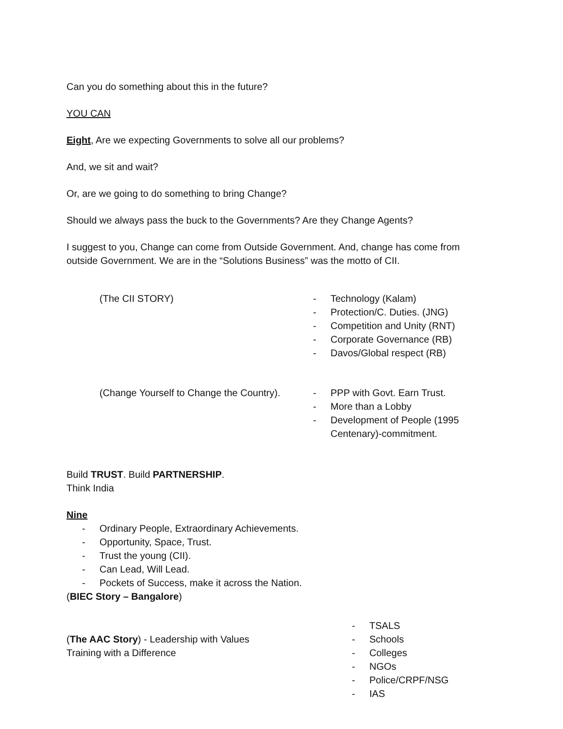Can you do something about this in the future?
YOU CAN
Eight, Are we expecting Governments to solve all our problems?
And, we sit and wait?
Or, are we going to do something to bring Change?
Should we always pass the buck to the Governments? Are they Change Agents?
I suggest to you, Change can come from Outside Government. And, change has come from outside Government. We are in the “Solutions Business” was the motto of CII.
(The CII STORY) - Technology (Kalam)
- Protection/C. Duties. (JNG)
- Competition and Unity (RNT)
- Corporate Governance (RB)
- Davos/Global respect (RB)
(Change Yourself to Change the Country). - PPP with Govt. Earn Trust.
- More than a Lobby
- Development of People (1995
Centenary)-commitment.
Build TRUST. Build PARTNERSHIP.
Think India
Nine
- Ordinary People, Extraordinary Achievements.
- Opportunity, Space, Trust.
- Trust the young (CII).
- Can Lead, Will Lead.
- Pockets of Success, make it across the Nation.
(BIEC Story – Bangalore)
(The AAC Story) - Leadership with Values
Training with a Difference
- TSALS
- Schools
- Colleges
- NGOs
- Police/CRPF/NSG
- IAS